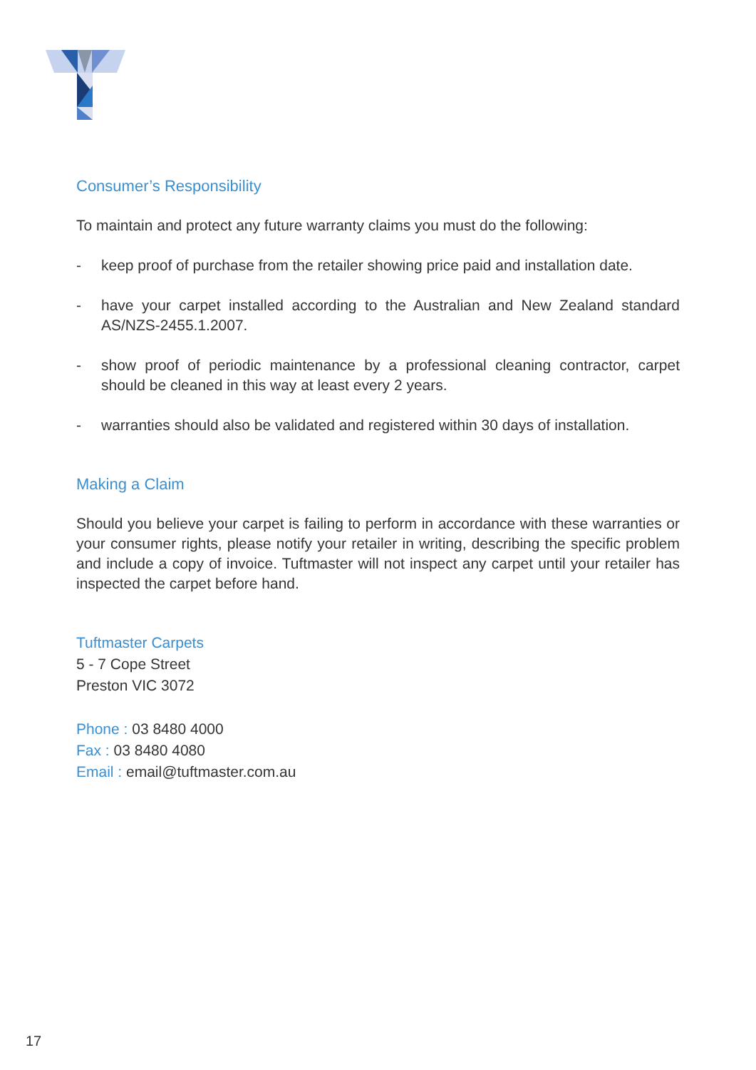Consumer’s Responsibility
To maintain and protect any future warranty claims you must do the following:
- keep proof of purchase from the retailer showing price paid and installation date.
- have your carpet installed according to the Australian and New Zealand standard AS/NZS-2455.1.2007.
- show proof of periodic maintenance by a professional cleaning contractor, carpet should be cleaned in this way at least every 2 years.
- warranties should also be validated and registered within 30 days of installation.
Making a Claim
Should you believe your carpet is failing to perform in accordance with these warranties or your consumer rights, please notify your retailer in writing, describing the specific problem and include a copy of invoice. Tuftmaster will not inspect any carpet until your retailer has inspected the carpet before hand.
Tuftmaster Carpets
5 - 7 Cope Street
Preston VIC 3072
Phone : 03 8480 4000
Fax : 03 8480 4080
Email : email@tuftmaster.com.au
17